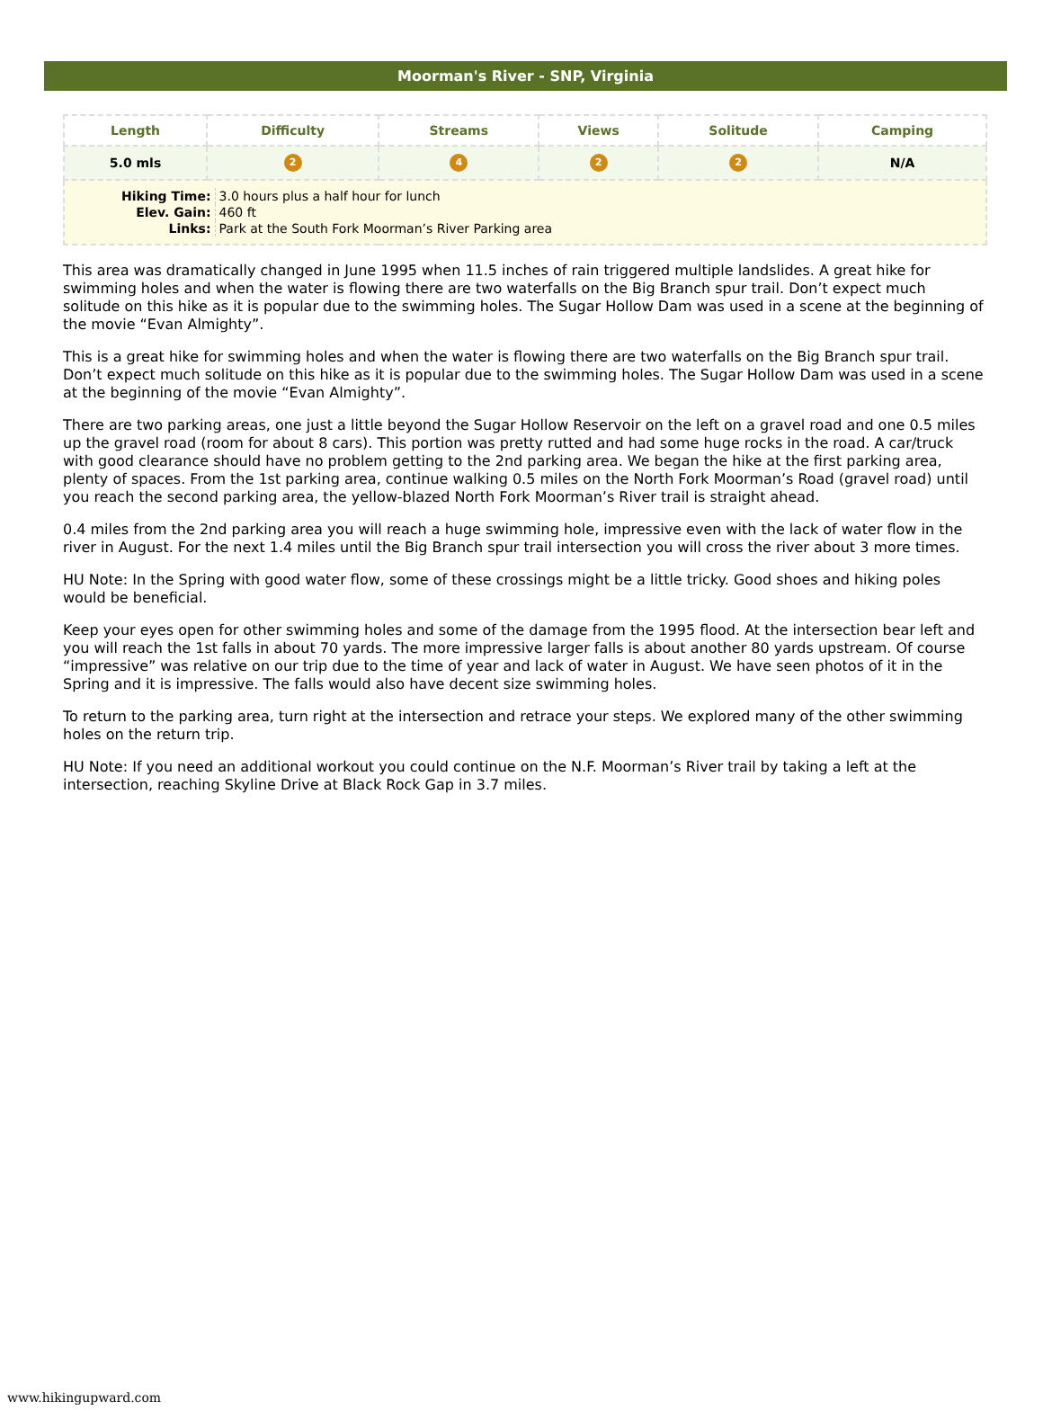Moorman's River - SNP, Virginia
| Length | Difficulty | Streams | Views | Solitude | Camping |
| --- | --- | --- | --- | --- | --- |
| 5.0 mls | 2 | 4 | 2 | 2 | N/A |
| / Hiking Time: / 3.0 hours plus a half hour for lunch / / Elev. Gain: / 460 ft / / Links: / Park at the South Fork Moorman’s River Parking area / | | | | | |
This area was dramatically changed in June 1995 when 11.5 inches of rain triggered multiple landslides. A great hike for swimming holes and when the water is flowing there are two waterfalls on the Big Branch spur trail. Don’t expect much solitude on this hike as it is popular due to the swimming holes. The Sugar Hollow Dam was used in a scene at the beginning of the movie “Evan Almighty”.
This is a great hike for swimming holes and when the water is flowing there are two waterfalls on the Big Branch spur trail. Don’t expect much solitude on this hike as it is popular due to the swimming holes. The Sugar Hollow Dam was used in a scene at the beginning of the movie “Evan Almighty”.
There are two parking areas, one just a little beyond the Sugar Hollow Reservoir on the left on a gravel road and one 0.5 miles up the gravel road (room for about 8 cars). This portion was pretty rutted and had some huge rocks in the road. A car/truck with good clearance should have no problem getting to the 2nd parking area. We began the hike at the first parking area, plenty of spaces. From the 1st parking area, continue walking 0.5 miles on the North Fork Moorman’s Road (gravel road) until you reach the second parking area, the yellow-blazed North Fork Moorman’s River trail is straight ahead.
0.4 miles from the 2nd parking area you will reach a huge swimming hole, impressive even with the lack of water flow in the river in August. For the next 1.4 miles until the Big Branch spur trail intersection you will cross the river about 3 more times.
HU Note: In the Spring with good water flow, some of these crossings might be a little tricky. Good shoes and hiking poles would be beneficial.
Keep your eyes open for other swimming holes and some of the damage from the 1995 flood. At the intersection bear left and you will reach the 1st falls in about 70 yards. The more impressive larger falls is about another 80 yards upstream. Of course “impressive” was relative on our trip due to the time of year and lack of water in August. We have seen photos of it in the Spring and it is impressive. The falls would also have decent size swimming holes.
To return to the parking area, turn right at the intersection and retrace your steps. We explored many of the other swimming holes on the return trip.
HU Note: If you need an additional workout you could continue on the N.F. Moorman’s River trail by taking a left at the intersection, reaching Skyline Drive at Black Rock Gap in 3.7 miles.
www.hikingupward.com